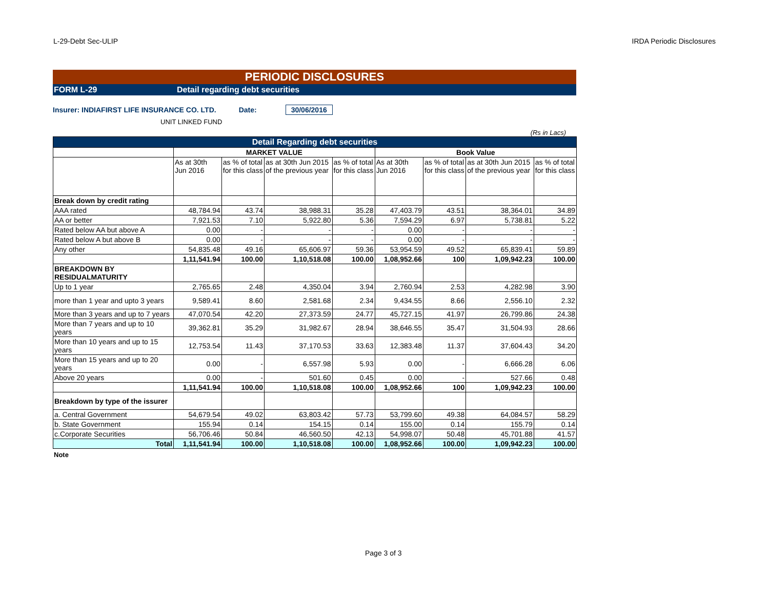L-29-Debt Sec-ULIP IRDA Periodic Disclosures
PERIODIC DISCLOSURES
FORM L-29 Detail regarding debt securities
Insurer: INDIAFIRST LIFE INSURANCE CO. LTD. Date: 30/06/2016
UNIT LINKED FUND
(Rs in Lacs)
| Detail Regarding debt securities | | | | | | | | |
| | MARKET VALUE | | | | Book Value | | | |
| | As at 30th Jun 2016 | as % of total for this class | as at 30th Jun 2015 of the previous year | as % of total for this class | As at 30th Jun 2016 | as % of total for this class | as at 30th Jun 2015 of the previous year | as % of total for this class |
| Break down by credit rating | | | | | | | | |
| AAA rated | 48,784.94 | 43.74 | 38,988.31 | 35.28 | 47,403.79 | 43.51 | 38,364.01 | 34.89 |
| AA or better | 7,921.53 | 7.10 | 5,922.80 | 5.36 | 7,594.29 | 6.97 | 5,738.81 | 5.22 |
| Rated below AA but above A | 0.00 | - | - | - | 0.00 | - | - | - |
| Rated below A but above B | 0.00 | - | - | - | 0.00 | - | - | - |
| Any other | 54,835.48 | 49.16 | 65,606.97 | 59.36 | 53,954.59 | 49.52 | 65,839.41 | 59.89 |
| | 1,11,541.94 | 100.00 | 1,10,518.08 | 100.00 | 1,08,952.66 | 100 | 1,09,942.23 | 100.00 |
| BREAKDOWN BY RESIDUALMATURITY | | | | | | | | |
| Up to 1 year | 2,765.65 | 2.48 | 4,350.04 | 3.94 | 2,760.94 | 2.53 | 4,282.98 | 3.90 |
| more than 1 year and upto 3 years | 9,589.41 | 8.60 | 2,581.68 | 2.34 | 9,434.55 | 8.66 | 2,556.10 | 2.32 |
| More than 3 years and up to 7 years | 47,070.54 | 42.20 | 27,373.59 | 24.77 | 45,727.15 | 41.97 | 26,799.86 | 24.38 |
| More than 7 years and up to 10 years | 39,362.81 | 35.29 | 31,982.67 | 28.94 | 38,646.55 | 35.47 | 31,504.93 | 28.66 |
| More than 10 years and up to 15 years | 12,753.54 | 11.43 | 37,170.53 | 33.63 | 12,383.48 | 11.37 | 37,604.43 | 34.20 |
| More than 15 years and up to 20 years | 0.00 | - | 6,557.98 | 5.93 | 0.00 | - | 6,666.28 | 6.06 |
| Above 20 years | 0.00 | - | 501.60 | 0.45 | 0.00 | - | 527.66 | 0.48 |
| | 1,11,541.94 | 100.00 | 1,10,518.08 | 100.00 | 1,08,952.66 | 100 | 1,09,942.23 | 100.00 |
| Breakdown by type of the issurer | | | | | | | | |
| a. Central Government | 54,679.54 | 49.02 | 63,803.42 | 57.73 | 53,799.60 | 49.38 | 64,084.57 | 58.29 |
| b. State Government | 155.94 | 0.14 | 154.15 | 0.14 | 155.00 | 0.14 | 155.79 | 0.14 |
| c.Corporate Securities | 56,706.46 | 50.84 | 46,560.50 | 42.13 | 54,998.07 | 50.48 | 45,701.88 | 41.57 |
| Total | 1,11,541.94 | 100.00 | 1,10,518.08 | 100.00 | 1,08,952.66 | 100.00 | 1,09,942.23 | 100.00 |
Note
Page 3 of 3